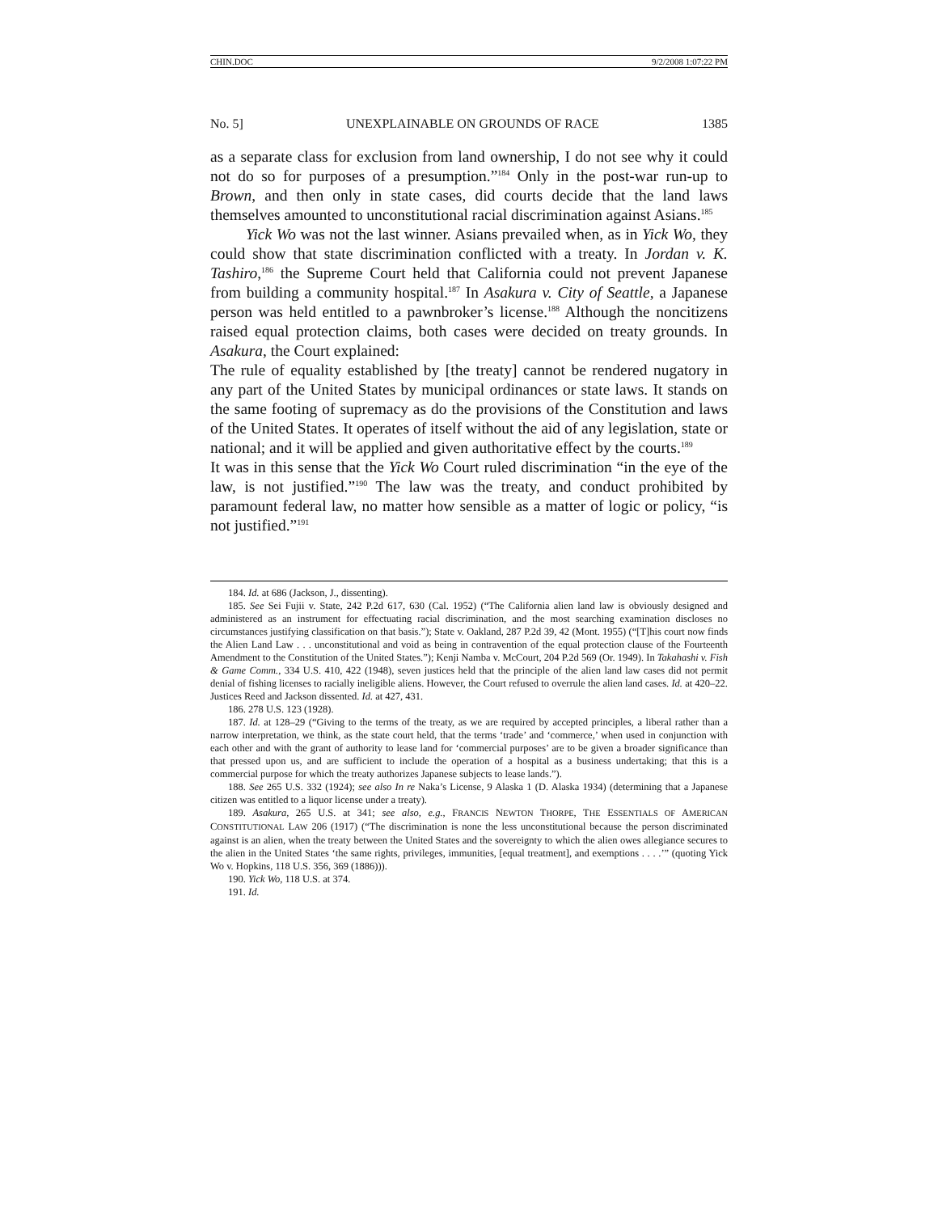CHIN.DOC 9/2/2008 1:07:22 PM
No. 5] UNEXPLAINABLE ON GROUNDS OF RACE 1385
as a separate class for exclusion from land ownership, I do not see why it could not do so for purposes of a presumption.”<sup>184</sup> Only in the post-war run-up to Brown, and then only in state cases, did courts decide that the land laws themselves amounted to unconstitutional racial discrimination against Asians.<sup>185</sup>
Yick Wo was not the last winner. Asians prevailed when, as in Yick Wo, they could show that state discrimination conflicted with a treaty. In Jordan v. K. Tashiro,<sup>186</sup> the Supreme Court held that California could not prevent Japanese from building a community hospital.<sup>187</sup> In Asakura v. City of Seattle, a Japanese person was held entitled to a pawnbroker’s license.<sup>188</sup> Although the noncitizens raised equal protection claims, both cases were decided on treaty grounds. In Asakura, the Court explained:
The rule of equality established by [the treaty] cannot be rendered nugatory in any part of the United States by municipal ordinances or state laws. It stands on the same footing of supremacy as do the provisions of the Constitution and laws of the United States. It operates of itself without the aid of any legislation, state or national; and it will be applied and given authoritative effect by the courts.<sup>189</sup>
It was in this sense that the Yick Wo Court ruled discrimination “in the eye of the law, is not justified.”<sup>190</sup> The law was the treaty, and conduct prohibited by paramount federal law, no matter how sensible as a matter of logic or policy, “is not justified.”<sup>191</sup>
184. Id. at 686 (Jackson, J., dissenting).
185. See Sei Fujii v. State, 242 P.2d 617, 630 (Cal. 1952) (“The California alien land law is obviously designed and administered as an instrument for effectuating racial discrimination, and the most searching examination discloses no circumstances justifying classification on that basis.”); State v. Oakland, 287 P.2d 39, 42 (Mont. 1955) (“[T]his court now finds the Alien Land Law . . . unconstitutional and void as being in contravention of the equal protection clause of the Fourteenth Amendment to the Constitution of the United States.”); Kenji Namba v. McCourt, 204 P.2d 569 (Or. 1949). In Takahashi v. Fish & Game Comm., 334 U.S. 410, 422 (1948), seven justices held that the principle of the alien land law cases did not permit denial of fishing licenses to racially ineligible aliens. However, the Court refused to overrule the alien land cases. Id. at 420–22. Justices Reed and Jackson dissented. Id. at 427, 431.
186. 278 U.S. 123 (1928).
187. Id. at 128–29 (“Giving to the terms of the treaty, as we are required by accepted principles, a liberal rather than a narrow interpretation, we think, as the state court held, that the terms ‘trade’ and ‘commerce,’ when used in conjunction with each other and with the grant of authority to lease land for ‘commercial purposes’ are to be given a broader significance than that pressed upon us, and are sufficient to include the operation of a hospital as a business undertaking; that this is a commercial purpose for which the treaty authorizes Japanese subjects to lease lands.”).
188. See 265 U.S. 332 (1924); see also In re Naka’s License, 9 Alaska 1 (D. Alaska 1934) (determining that a Japanese citizen was entitled to a liquor license under a treaty).
189. Asakura, 265 U.S. at 341; see also, e.g., FRANCIS NEWTON THORPE, THE ESSENTIALS OF AMERICAN CONSTITUTIONAL LAW 206 (1917) (“The discrimination is none the less unconstitutional because the person discriminated against is an alien, when the treaty between the United States and the sovereignty to which the alien owes allegiance secures to the alien in the United States ‘the same rights, privileges, immunities, [equal treatment], and exemptions . . . .’” (quoting Yick Wo v. Hopkins, 118 U.S. 356, 369 (1886))).
190. Yick Wo, 118 U.S. at 374.
191. Id.